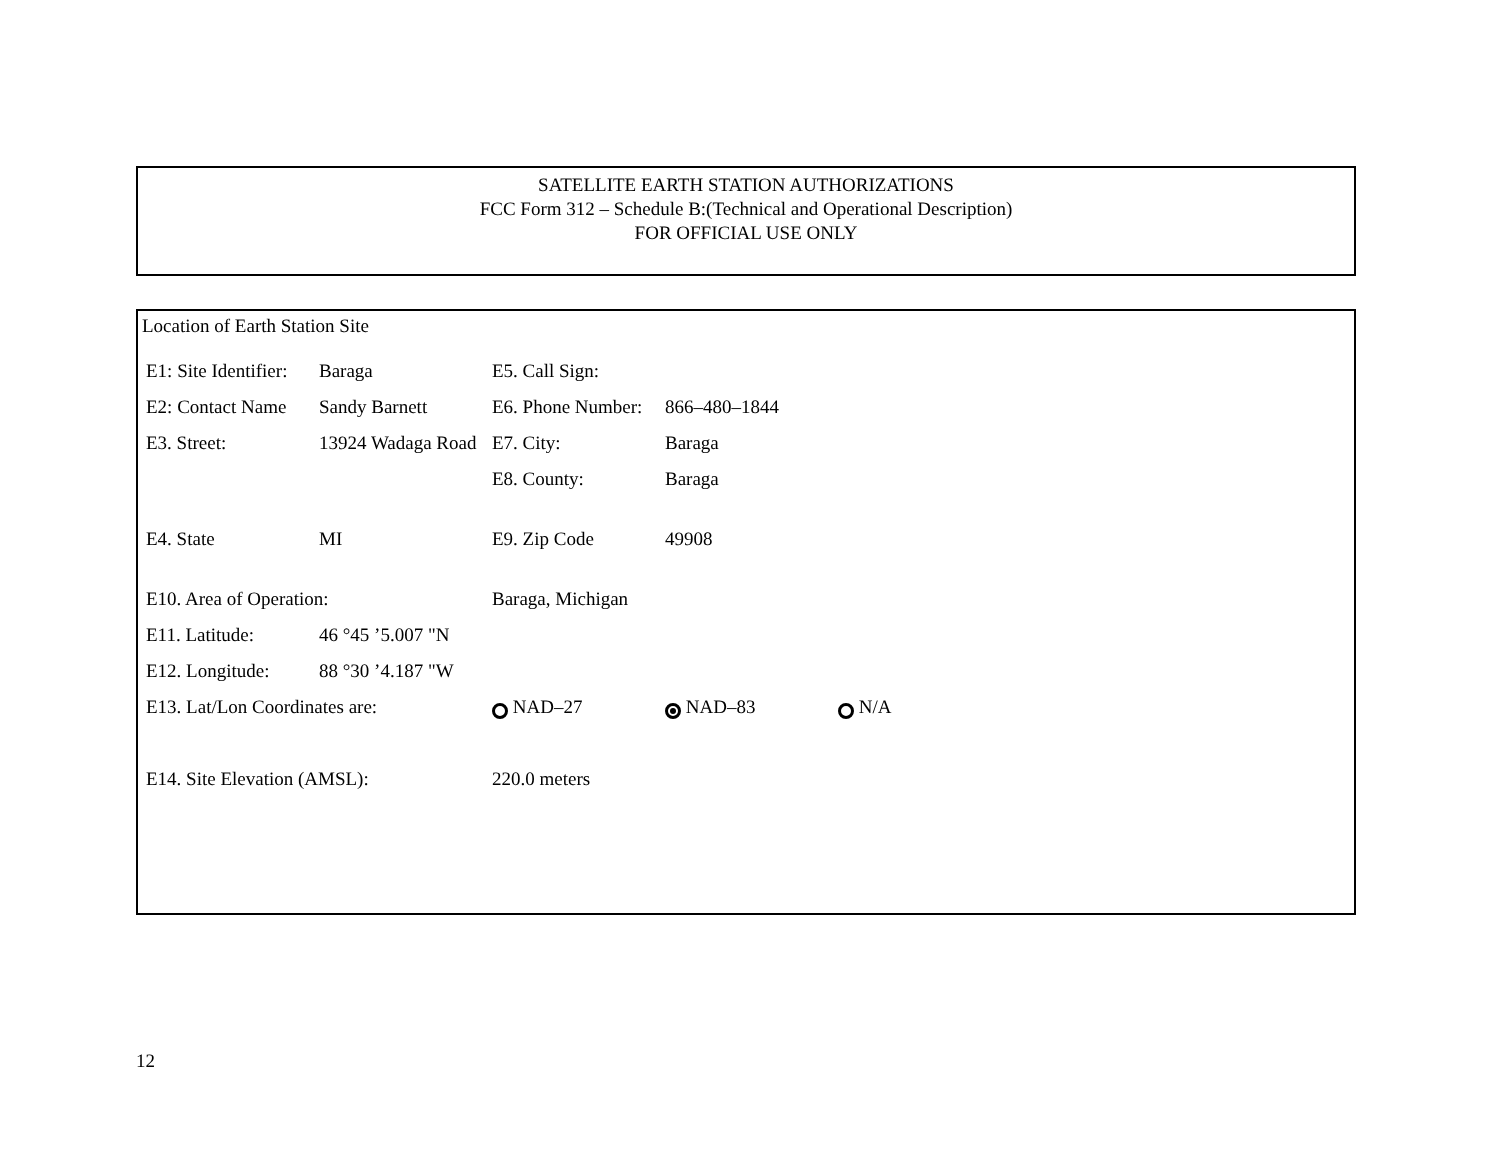SATELLITE EARTH STATION AUTHORIZATIONS
FCC Form 312 – Schedule B:(Technical and Operational Description)
FOR OFFICIAL USE ONLY
Location of Earth Station Site
| E1: Site Identifier: | Baraga | E5. Call Sign: | | |
| E2: Contact Name | Sandy Barnett | E6. Phone Number: | 866–480–1844 | |
| E3. Street: | 13924 Wadaga Road | E7. City: | Baraga | |
| | | E8. County: | Baraga | |
| E4. State | MI | E9. Zip Code | 49908 | |
| E10. Area of Operation: | | Baraga, Michigan | | |
| E11. Latitude: | 46 °45 ’5.007 "N | | | |
| E12. Longitude: | 88 °30 ’4.187 "W | | | |
| E13. Lat/Lon Coordinates are: | | NAD–27 | NAD–83 | N/A |
| E14. Site Elevation (AMSL): | | 220.0 meters | | |
12